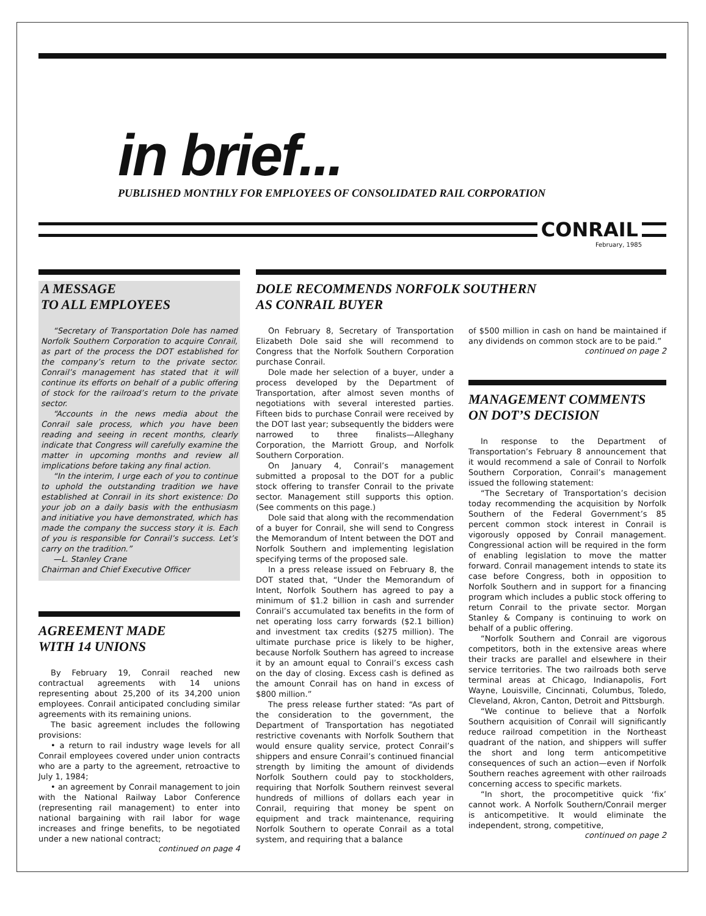in brief...
PUBLISHED MONTHLY FOR EMPLOYEES OF CONSOLIDATED RAIL CORPORATION
CONRAIL
February, 1985
A MESSAGE
TO ALL EMPLOYEES
“Secretary of Transportation Dole has named Norfolk Southern Corporation to acquire Conrail, as part of the process the DOT established for the company’s return to the private sector. Conrail’s management has stated that it will continue its efforts on behalf of a public offering of stock for the railroad’s return to the private sector.
“Accounts in the news media about the Conrail sale process, which you have been reading and seeing in recent months, clearly indicate that Congress will carefully examine the matter in upcoming months and review all implications before taking any final action.
“In the interim, I urge each of you to continue to uphold the outstanding tradition we have established at Conrail in its short existence: Do your job on a daily basis with the enthusiasm and initiative you have demonstrated, which has made the company the success story it is. Each of you is responsible for Conrail’s success. Let’s carry on the tradition.”
—L. Stanley Crane
Chairman and Chief Executive Officer
AGREEMENT MADE
WITH 14 UNIONS
By February 19, Conrail reached new contractual agreements with 14 unions representing about 25,200 of its 34,200 union employees. Conrail anticipated concluding similar agreements with its remaining unions.
The basic agreement includes the following provisions:
• a return to rail industry wage levels for all Conrail employees covered under union contracts who are a party to the agreement, retroactive to July 1, 1984;
• an agreement by Conrail management to join with the National Railway Labor Conference (representing rail management) to enter into national bargaining with rail labor for wage increases and fringe benefits, to be negotiated under a new national contract;
continued on page 4
DOLE RECOMMENDS NORFOLK SOUTHERN
AS CONRAIL BUYER
On February 8, Secretary of Transportation Elizabeth Dole said she will recommend to Congress that the Norfolk Southern Corporation purchase Conrail.
Dole made her selection of a buyer, under a process developed by the Department of Transportation, after almost seven months of negotiations with several interested parties. Fifteen bids to purchase Conrail were received by the DOT last year; subsequently the bidders were narrowed to three finalists—Alleghany Corporation, the Marriott Group, and Norfolk Southern Corporation.
On January 4, Conrail’s management submitted a proposal to the DOT for a public stock offering to transfer Conrail to the private sector. Management still supports this option. (See comments on this page.)
Dole said that along with the recommendation of a buyer for Conrail, she will send to Congress the Memorandum of Intent between the DOT and Norfolk Southern and implementing legislation specifying terms of the proposed sale.
In a press release issued on February 8, the DOT stated that, “Under the Memorandum of Intent, Norfolk Southern has agreed to pay a minimum of $1.2 billion in cash and surrender Conrail’s accumulated tax benefits in the form of net operating loss carry forwards ($2.1 billion) and investment tax credits ($275 million). The ultimate purchase price is likely to be higher, because Norfolk Southern has agreed to increase it by an amount equal to Conrail’s excess cash on the day of closing. Excess cash is defined as the amount Conrail has on hand in excess of $800 million.”
The press release further stated: “As part of the consideration to the government, the Department of Transportation has negotiated restrictive covenants with Norfolk Southern that would ensure quality service, protect Conrail’s shippers and ensure Conrail’s continued financial strength by limiting the amount of dividends Norfolk Southern could pay to stockholders, requiring that Norfolk Southern reinvest several hundreds of millions of dollars each year in Conrail, requiring that money be spent on equipment and track maintenance, requiring Norfolk Southern to operate Conrail as a total system, and requiring that a balance
of $500 million in cash on hand be maintained if any dividends on common stock are to be paid.”
continued on page 2
MANAGEMENT COMMENTS
ON DOT’S DECISION
In response to the Department of Transportation’s February 8 announcement that it would recommend a sale of Conrail to Norfolk Southern Corporation, Conrail’s management issued the following statement:
“The Secretary of Transportation’s decision today recommending the acquisition by Norfolk Southern of the Federal Government’s 85 percent common stock interest in Conrail is vigorously opposed by Conrail management. Congressional action will be required in the form of enabling legislation to move the matter forward. Conrail management intends to state its case before Congress, both in opposition to Norfolk Southern and in support for a financing program which includes a public stock offering to return Conrail to the private sector. Morgan Stanley & Company is continuing to work on behalf of a public offering.
“Norfolk Southern and Conrail are vigorous competitors, both in the extensive areas where their tracks are parallel and elsewhere in their service territories. The two railroads both serve terminal areas at Chicago, Indianapolis, Fort Wayne, Louisville, Cincinnati, Columbus, Toledo, Cleveland, Akron, Canton, Detroit and Pittsburgh.
“We continue to believe that a Norfolk Southern acquisition of Conrail will significantly reduce railroad competition in the Northeast quadrant of the nation, and shippers will suffer the short and long term anticompetitive consequences of such an action—even if Norfolk Southern reaches agreement with other railroads concerning access to specific markets.
“In short, the procompetitive quick ‘fix’ cannot work. A Norfolk Southern/Conrail merger is anticompetitive. It would eliminate the independent, strong, competitive,
continued on page 2